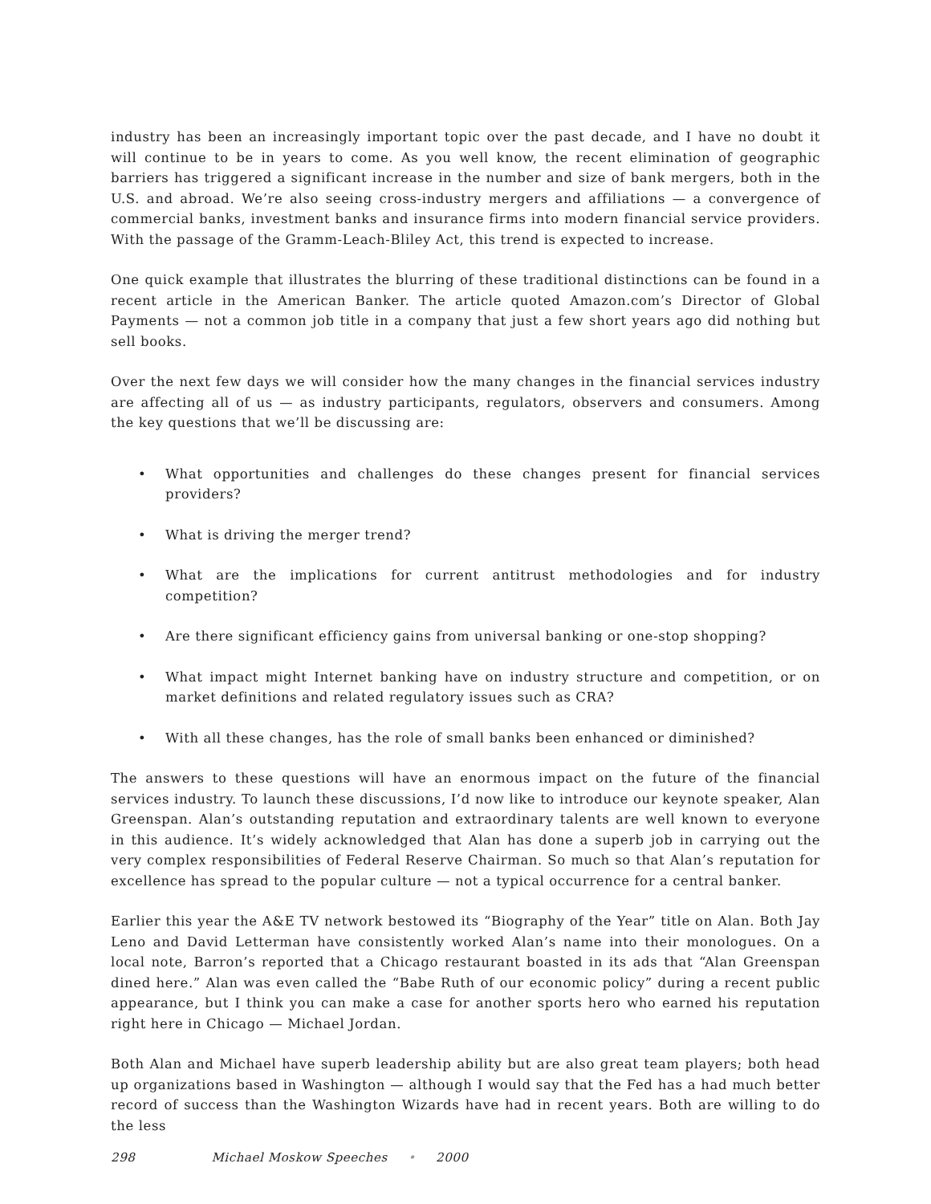industry has been an increasingly important topic over the past decade, and I have no doubt it will continue to be in years to come. As you well know, the recent elimination of geographic barriers has triggered a significant increase in the number and size of bank mergers, both in the U.S. and abroad. We’re also seeing cross-industry mergers and affiliations — a convergence of commercial banks, investment banks and insurance firms into modern financial service providers. With the passage of the Gramm-Leach-Bliley Act, this trend is expected to increase.
One quick example that illustrates the blurring of these traditional distinctions can be found in a recent article in the American Banker. The article quoted Amazon.com’s Director of Global Payments — not a common job title in a company that just a few short years ago did nothing but sell books.
Over the next few days we will consider how the many changes in the financial services industry are affecting all of us — as industry participants, regulators, observers and consumers. Among the key questions that we’ll be discussing are:
• What opportunities and challenges do these changes present for financial services providers?
• What is driving the merger trend?
• What are the implications for current antitrust methodologies and for industry competition?
• Are there significant efficiency gains from universal banking or one-stop shopping?
• What impact might Internet banking have on industry structure and competition, or on market definitions and related regulatory issues such as CRA?
• With all these changes, has the role of small banks been enhanced or diminished?
The answers to these questions will have an enormous impact on the future of the financial services industry. To launch these discussions, I’d now like to introduce our keynote speaker, Alan Greenspan. Alan’s outstanding reputation and extraordinary talents are well known to everyone in this audience. It’s widely acknowledged that Alan has done a superb job in carrying out the very complex responsibilities of Federal Reserve Chairman. So much so that Alan’s reputation for excellence has spread to the popular culture — not a typical occurrence for a central banker.
Earlier this year the A&E TV network bestowed its “Biography of the Year” title on Alan. Both Jay Leno and David Letterman have consistently worked Alan’s name into their monologues. On a local note, Barron’s reported that a Chicago restaurant boasted in its ads that “Alan Greenspan dined here.” Alan was even called the “Babe Ruth of our economic policy” during a recent public appearance, but I think you can make a case for another sports hero who earned his reputation right here in Chicago — Michael Jordan.
Both Alan and Michael have superb leadership ability but are also great team players; both head up organizations based in Washington — although I would say that the Fed has a had much better record of success than the Washington Wizards have had in recent years. Both are willing to do the less
298 Michael Moskow Speeches • 2000